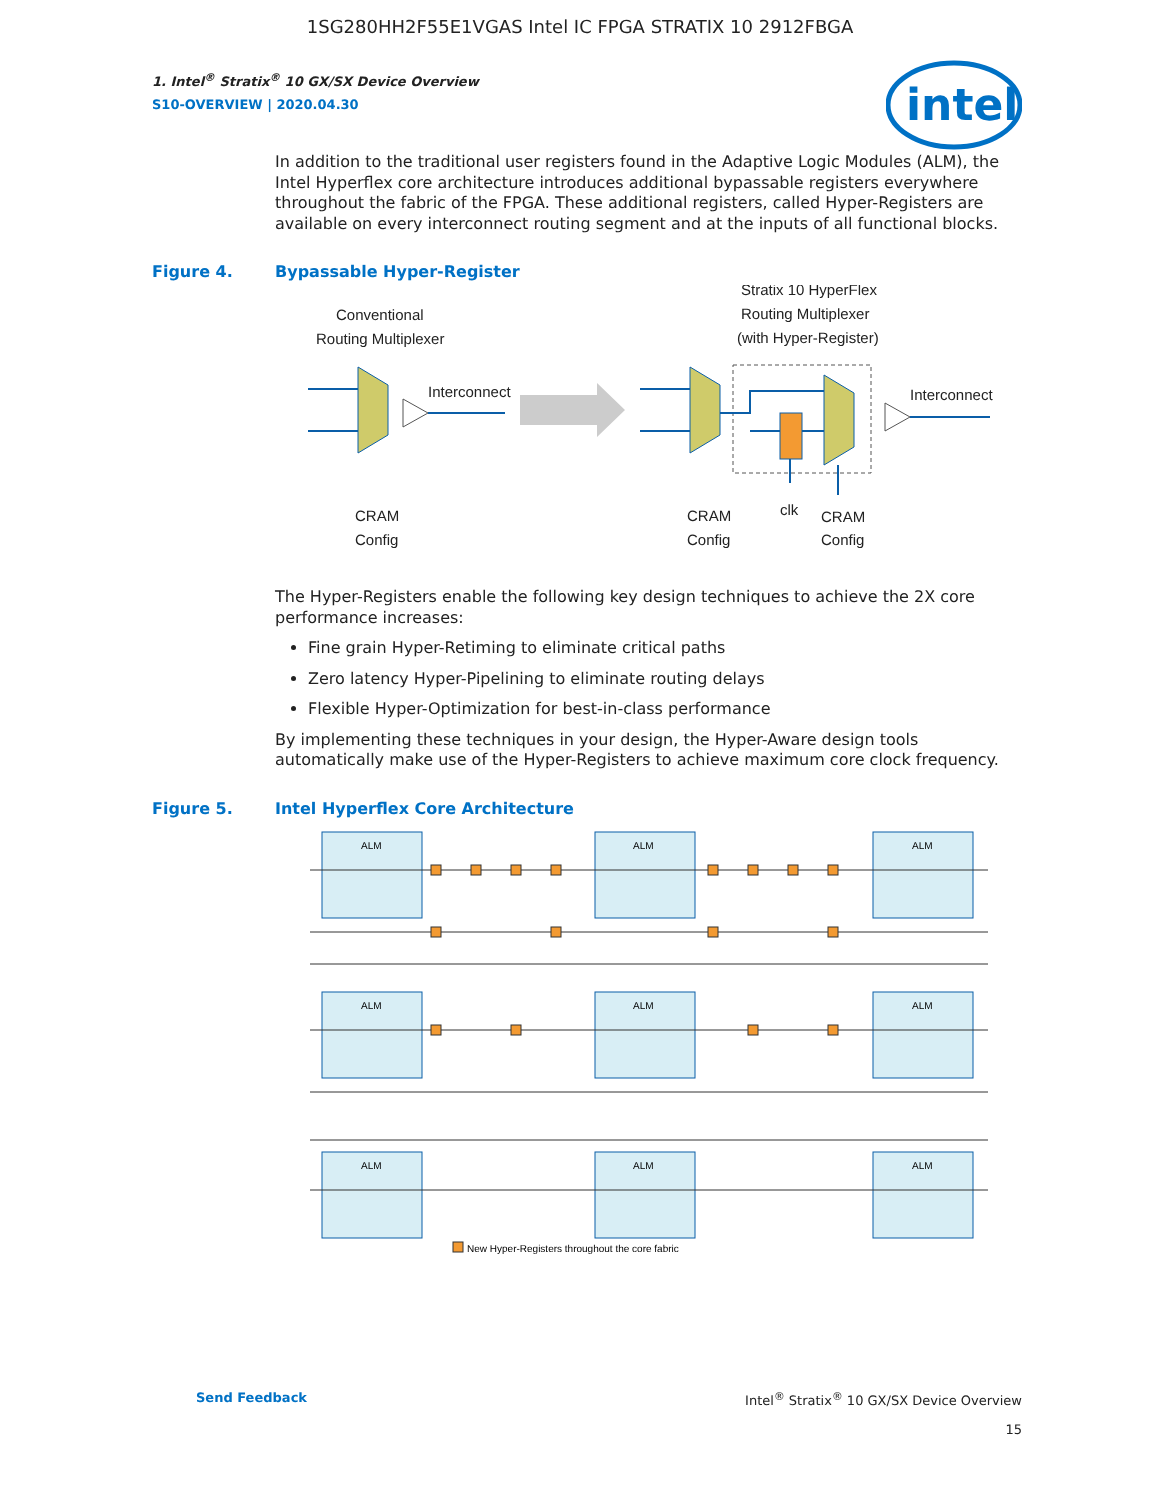1SG280HH2F55E1VGAS Intel IC FPGA STRATIX 10 2912FBGA
intel
1. Intel<sup>®</sup> Stratix<sup>®</sup> 10 GX/SX Device Overview
S10-OVERVIEW | 2020.04.30
In addition to the traditional user registers found in the Adaptive Logic Modules (ALM), the Intel Hyperflex core architecture introduces additional bypassable registers everywhere throughout the fabric of the FPGA. These additional registers, called Hyper-Registers are available on every interconnect routing segment and at the inputs of all functional blocks.
Figure 4. Bypassable Hyper-Register
Conventional
Routing Multiplexer
Stratix 10 HyperFlex
Routing Multiplexer
(with Hyper-Register)
Interconnect
Interconnect
CRAM
Config
CRAM
Config
clk
CRAM
Config
The Hyper-Registers enable the following key design techniques to achieve the 2X core performance increases:
Fine grain Hyper-Retiming to eliminate critical paths
Zero latency Hyper-Pipelining to eliminate routing delays
Flexible Hyper-Optimization for best-in-class performance
By implementing these techniques in your design, the Hyper-Aware design tools automatically make use of the Hyper-Registers to achieve maximum core clock frequency.
Figure 5. Intel Hyperflex Core Architecture
ALM
ALM
ALM
ALM
ALM
ALM
ALM
ALM
ALM
New Hyper-Registers throughout the core fabric
Send Feedback Intel<sup>®</sup> Stratix<sup>®</sup> 10 GX/SX Device Overview
15